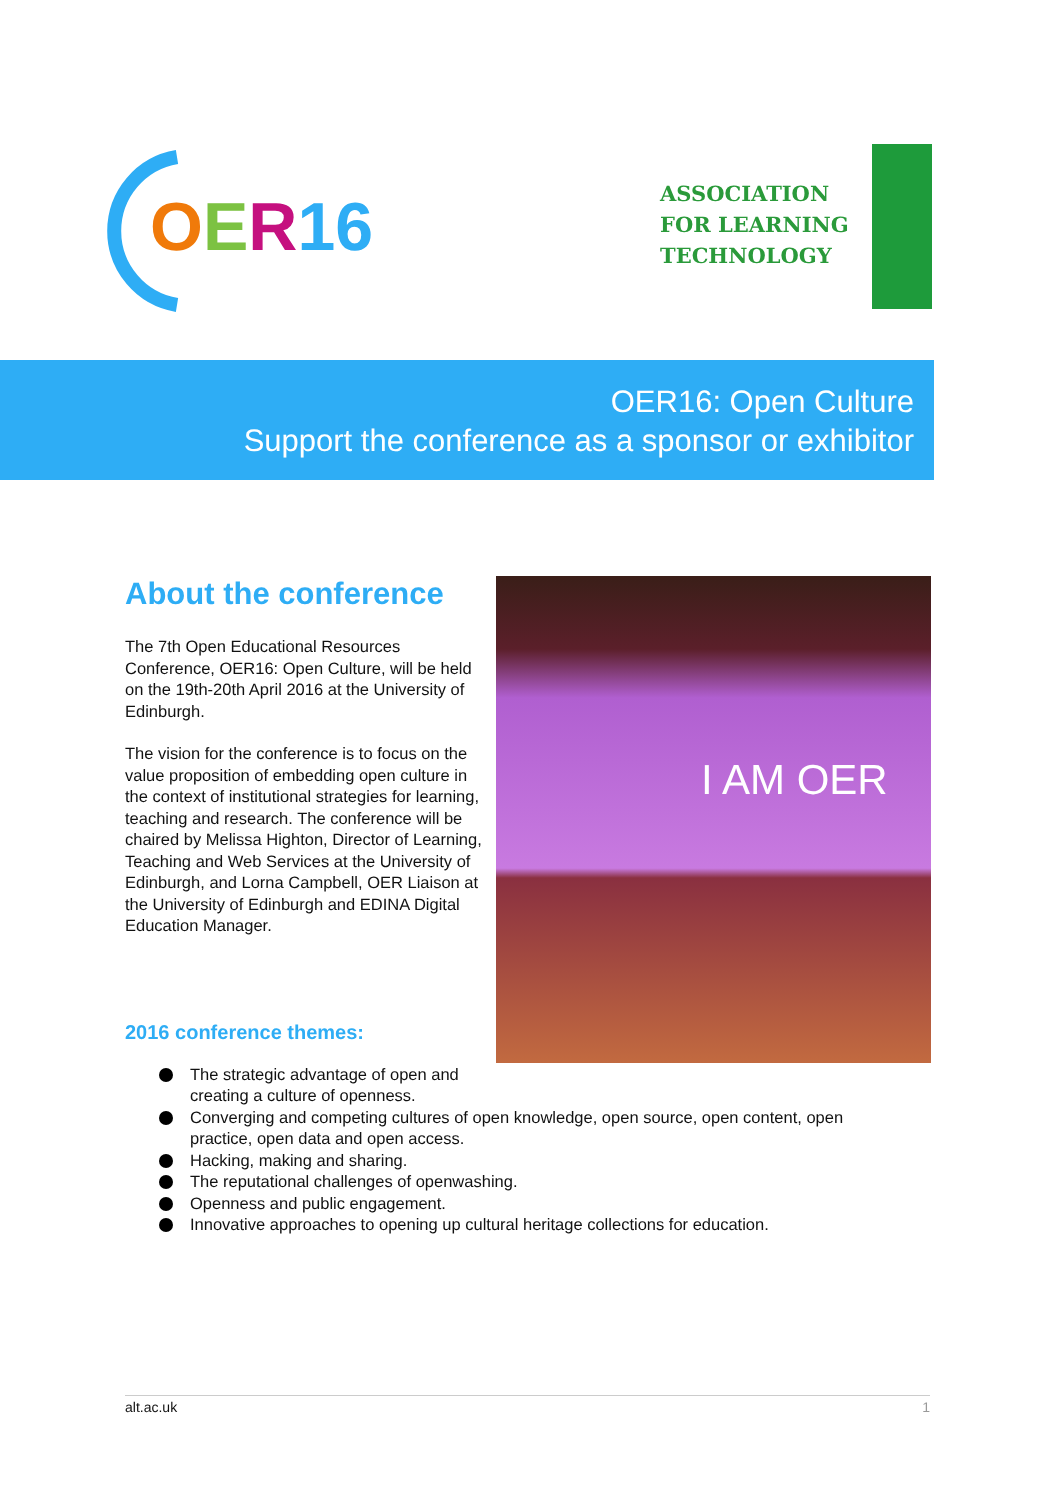OER 16
ASSOCIATION
FOR LEARNING
TECHNOLOGY
OER16: Open Culture
Support the conference as a sponsor or exhibitor
About the conference
The 7th Open Educational Resources Conference, OER16: Open Culture, will be held on the 19th-20th April 2016 at the University of Edinburgh.
The vision for the conference is to focus on the value proposition of embedding open culture in the context of institutional strategies for learning, teaching and research. The conference will be chaired by Melissa Highton, Director of Learning, Teaching and Web Services at the University of Edinburgh, and Lorna Campbell, OER Liaison at the University of Edinburgh and EDINA Digital Education Manager.
2016 conference themes:
I AM OER
The strategic advantage of open and
creating a culture of openness.
Converging and competing cultures of open knowledge, open source, open content, open practice, open data and open access.
Hacking, making and sharing.
The reputational challenges of openwashing.
Openness and public engagement.
Innovative approaches to opening up cultural heritage collections for education.
alt.ac.uk 1